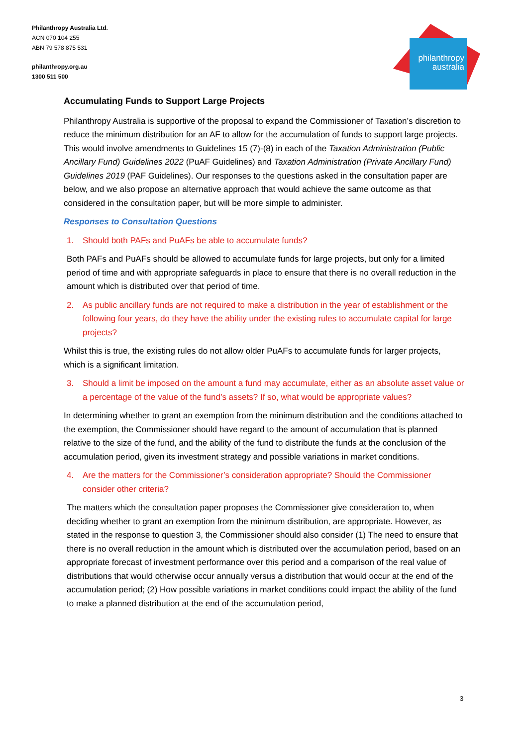Philanthropy Australia Ltd.
ACN 070 104 255
ABN 79 578 875 531
philanthropy.org.au
1300 511 500
philanthropy
australia
Accumulating Funds to Support Large Projects
Philanthropy Australia is supportive of the proposal to expand the Commissioner of Taxation’s discretion to reduce the minimum distribution for an AF to allow for the accumulation of funds to support large projects. This would involve amendments to Guidelines 15 (7)-(8) in each of the Taxation Administration (Public Ancillary Fund) Guidelines 2022 (PuAF Guidelines) and Taxation Administration (Private Ancillary Fund) Guidelines 2019 (PAF Guidelines). Our responses to the questions asked in the consultation paper are below, and we also propose an alternative approach that would achieve the same outcome as that considered in the consultation paper, but will be more simple to administer.
Responses to Consultation Questions
1. Should both PAFs and PuAFs be able to accumulate funds?
Both PAFs and PuAFs should be allowed to accumulate funds for large projects, but only for a limited period of time and with appropriate safeguards in place to ensure that there is no overall reduction in the amount which is distributed over that period of time.
2. As public ancillary funds are not required to make a distribution in the year of establishment or the following four years, do they have the ability under the existing rules to accumulate capital for large projects?
Whilst this is true, the existing rules do not allow older PuAFs to accumulate funds for larger projects, which is a significant limitation.
3. Should a limit be imposed on the amount a fund may accumulate, either as an absolute asset value or a percentage of the value of the fund’s assets? If so, what would be appropriate values?
In determining whether to grant an exemption from the minimum distribution and the conditions attached to the exemption, the Commissioner should have regard to the amount of accumulation that is planned relative to the size of the fund, and the ability of the fund to distribute the funds at the conclusion of the accumulation period, given its investment strategy and possible variations in market conditions.
4. Are the matters for the Commissioner’s consideration appropriate? Should the Commissioner consider other criteria?
The matters which the consultation paper proposes the Commissioner give consideration to, when deciding whether to grant an exemption from the minimum distribution, are appropriate. However, as stated in the response to question 3, the Commissioner should also consider (1) The need to ensure that there is no overall reduction in the amount which is distributed over the accumulation period, based on an appropriate forecast of investment performance over this period and a comparison of the real value of distributions that would otherwise occur annually versus a distribution that would occur at the end of the accumulation period; (2) How possible variations in market conditions could impact the ability of the fund to make a planned distribution at the end of the accumulation period,
3